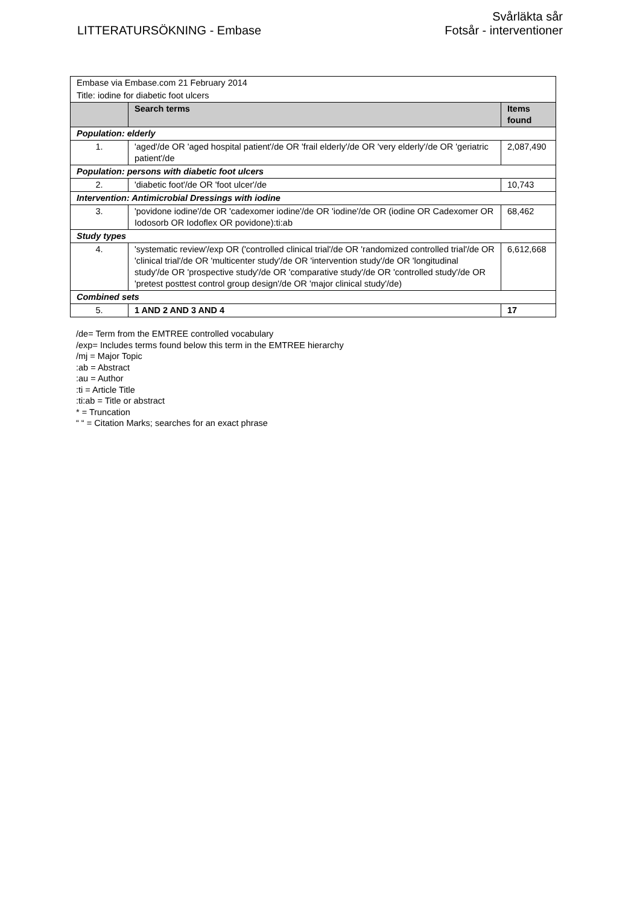LITTERATURSÖKNING - Embase
Svårläkta sår
Fotsår - interventioner
| Embase via Embase.com 21 February 2014 | | |
| Title: iodine for diabetic foot ulcers | | |
| | Search terms | Items found |
| Population: elderly | | |
| 1. | 'aged'/de OR 'aged hospital patient'/de OR 'frail elderly'/de OR 'very elderly'/de OR 'geriatric patient'/de | 2,087,490 |
| Population: persons with diabetic foot ulcers | | |
| 2. | 'diabetic foot'/de OR 'foot ulcer'/de | 10,743 |
| Intervention: Antimicrobial Dressings with iodine | | |
| 3. | 'povidone iodine'/de OR 'cadexomer iodine'/de OR 'iodine'/de OR (iodine OR Cadexomer OR Iodosorb OR Iodoflex OR povidone):ti:ab | 68,462 |
| Study types | | |
| 4. | 'systematic review'/exp OR ('controlled clinical trial'/de OR 'randomized controlled trial'/de OR 'clinical trial'/de OR 'multicenter study'/de OR 'intervention study'/de OR 'longitudinal study'/de OR 'prospective study'/de OR 'comparative study'/de OR 'controlled study'/de OR 'pretest posttest control group design'/de OR 'major clinical study'/de) | 6,612,668 |
| Combined sets | | |
| 5. | 1 AND 2 AND 3 AND 4 | 17 |
/de= Term from the EMTREE controlled vocabulary
/exp= Includes terms found below this term in the EMTREE hierarchy
/mj = Major Topic
:ab = Abstract
:au = Author
:ti = Article Title
:ti:ab = Title or abstract
* = Truncation
“ “ = Citation Marks; searches for an exact phrase